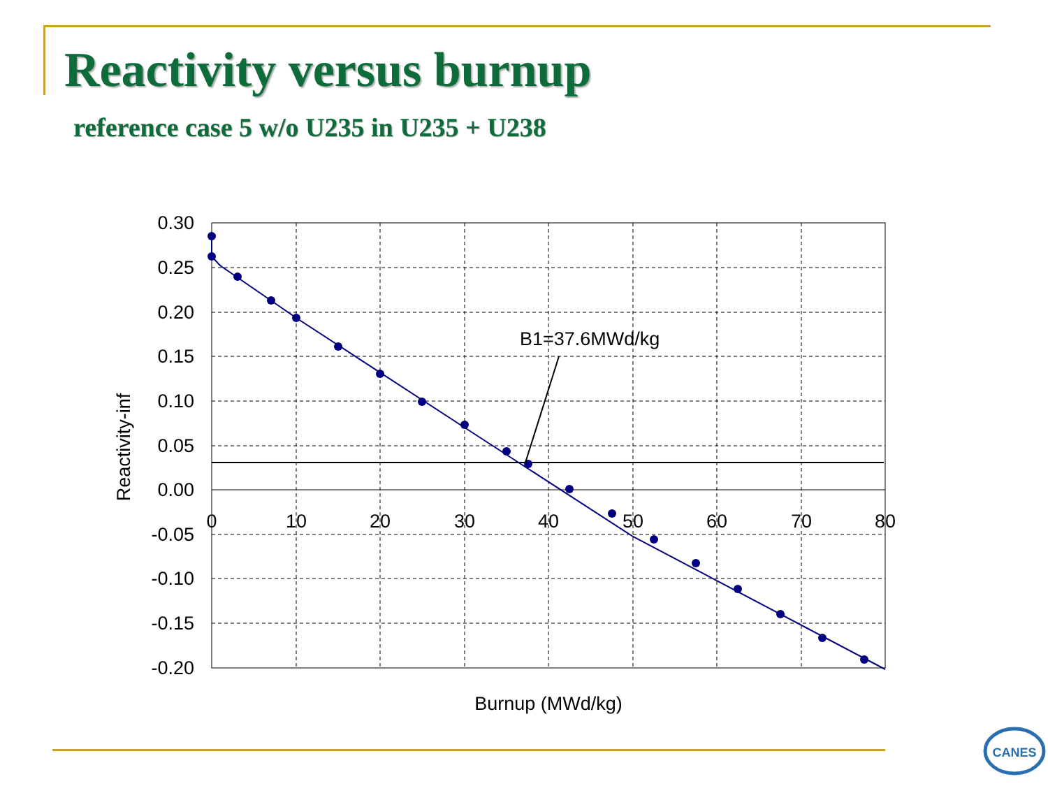Reactivity versus burnup
reference case 5 w/o U235 in U235 + U238
B1=37.6MWd/kg
0.30
0.25
0.20
0.15
0.10
0.05
0.00
-0.05
-0.10
-0.15
-0.20
0
10
20
30
40
50
60
70
80
Burnup (MWd/kg)
Reactivity-inf
CANES